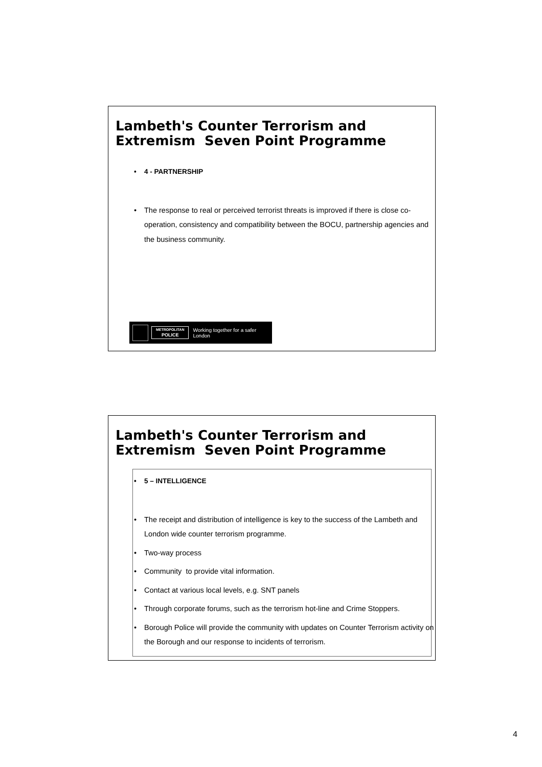Lambeth's Counter Terrorism and Extremism Seven Point Programme
• 4 - PARTNERSHIP
• The response to real or perceived terrorist threats is improved if there is close co-operation, consistency and compatibility between the BOCU, partnership agencies and the business community.
METROPOLITAN
POLICE
Working together for a safer London
Lambeth's Counter Terrorism and Extremism Seven Point Programme
• 5 – INTELLIGENCE
• The receipt and distribution of intelligence is key to the success of the Lambeth and London wide counter terrorism programme.
• Two-way process
• Community to provide vital information.
• Contact at various local levels, e.g. SNT panels
• Through corporate forums, such as the terrorism hot-line and Crime Stoppers.
• Borough Police will provide the community with updates on Counter Terrorism activity on the Borough and our response to incidents of terrorism.
4